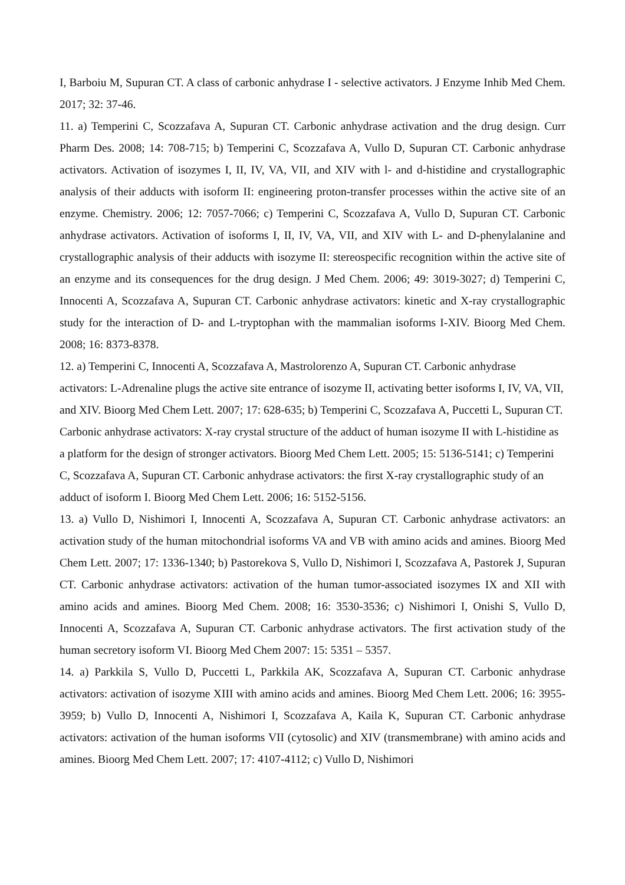I, Barboiu M, Supuran CT. A class of carbonic anhydrase I - selective activators. J Enzyme Inhib Med Chem. 2017; 32: 37-46.
11. a) Temperini C, Scozzafava A, Supuran CT. Carbonic anhydrase activation and the drug design. Curr Pharm Des. 2008; 14: 708-715; b) Temperini C, Scozzafava A, Vullo D, Supuran CT. Carbonic anhydrase activators. Activation of isozymes I, II, IV, VA, VII, and XIV with l- and d-histidine and crystallographic analysis of their adducts with isoform II: engineering proton-transfer processes within the active site of an enzyme. Chemistry. 2006; 12: 7057-7066; c) Temperini C, Scozzafava A, Vullo D, Supuran CT. Carbonic anhydrase activators. Activation of isoforms I, II, IV, VA, VII, and XIV with L- and D-phenylalanine and crystallographic analysis of their adducts with isozyme II: stereospecific recognition within the active site of an enzyme and its consequences for the drug design. J Med Chem. 2006; 49: 3019-3027; d) Temperini C, Innocenti A, Scozzafava A, Supuran CT. Carbonic anhydrase activators: kinetic and X-ray crystallographic study for the interaction of D- and L-tryptophan with the mammalian isoforms I-XIV. Bioorg Med Chem. 2008; 16: 8373-8378.
12. a) Temperini C, Innocenti A, Scozzafava A, Mastrolorenzo A, Supuran CT. Carbonic anhydrase activators: L-Adrenaline plugs the active site entrance of isozyme II, activating better isoforms I, IV, VA, VII, and XIV. Bioorg Med Chem Lett. 2007; 17: 628-635; b) Temperini C, Scozzafava A, Puccetti L, Supuran CT. Carbonic anhydrase activators: X-ray crystal structure of the adduct of human isozyme II with L-histidine as a platform for the design of stronger activators. Bioorg Med Chem Lett. 2005; 15: 5136-5141; c) Temperini C, Scozzafava A, Supuran CT. Carbonic anhydrase activators: the first X-ray crystallographic study of an adduct of isoform I. Bioorg Med Chem Lett. 2006; 16: 5152-5156.
13. a) Vullo D, Nishimori I, Innocenti A, Scozzafava A, Supuran CT. Carbonic anhydrase activators: an activation study of the human mitochondrial isoforms VA and VB with amino acids and amines. Bioorg Med Chem Lett. 2007; 17: 1336-1340; b) Pastorekova S, Vullo D, Nishimori I, Scozzafava A, Pastorek J, Supuran CT. Carbonic anhydrase activators: activation of the human tumor-associated isozymes IX and XII with amino acids and amines. Bioorg Med Chem. 2008; 16: 3530-3536; c) Nishimori I, Onishi S, Vullo D, Innocenti A, Scozzafava A, Supuran CT. Carbonic anhydrase activators. The first activation study of the human secretory isoform VI. Bioorg Med Chem 2007: 15: 5351 – 5357.
14. a) Parkkila S, Vullo D, Puccetti L, Parkkila AK, Scozzafava A, Supuran CT. Carbonic anhydrase activators: activation of isozyme XIII with amino acids and amines. Bioorg Med Chem Lett. 2006; 16: 3955-3959; b) Vullo D, Innocenti A, Nishimori I, Scozzafava A, Kaila K, Supuran CT. Carbonic anhydrase activators: activation of the human isoforms VII (cytosolic) and XIV (transmembrane) with amino acids and amines. Bioorg Med Chem Lett. 2007; 17: 4107-4112; c) Vullo D, Nishimori